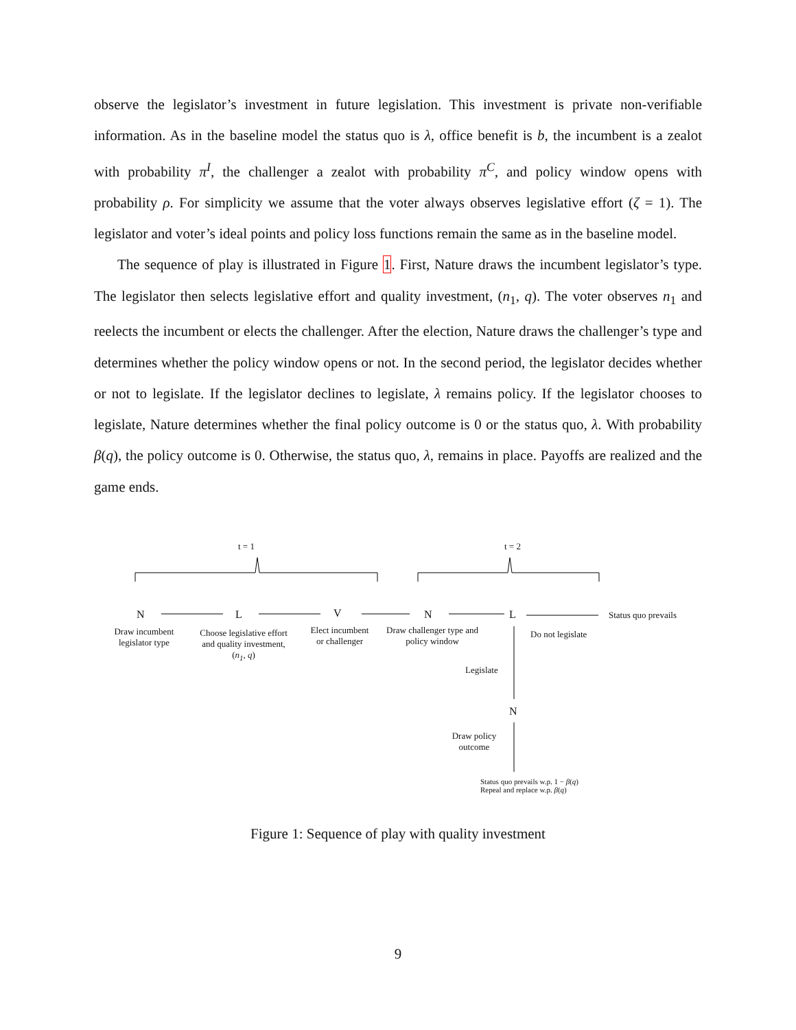observe the legislator’s investment in future legislation. This investment is private non-verifiable information. As in the baseline model the status quo is λ, office benefit is b, the incumbent is a zealot with probability π<sup>I</sup>, the challenger a zealot with probability π<sup>C</sup>, and policy window opens with probability ρ. For simplicity we assume that the voter always observes legislative effort (ζ = 1). The legislator and voter’s ideal points and policy loss functions remain the same as in the baseline model.
The sequence of play is illustrated in Figure 1. First, Nature draws the incumbent legislator’s type. The legislator then selects legislative effort and quality investment, (n<sub>1</sub>, q). The voter observes n<sub>1</sub> and reelects the incumbent or elects the challenger. After the election, Nature draws the challenger’s type and determines whether the policy window opens or not. In the second period, the legislator decides whether or not to legislate. If the legislator declines to legislate, λ remains policy. If the legislator chooses to legislate, Nature determines whether the final policy outcome is 0 or the status quo, λ. With probability β(q), the policy outcome is 0. Otherwise, the status quo, λ, remains in place. Payoffs are realized and the game ends.
t = 1 t = 2
N L V N L Status quo prevails
Draw incumbent legislator type
Choose legislative effort and quality investment, (n<sub>1</sub>, q)
Elect incumbent or challenger
Draw challenger type and policy window
Do not legislate
Legislate
N
Draw policy outcome
Status quo prevails w.p. 1 − β(q)
Repeal and replace w.p. β(q)
Figure 1: Sequence of play with quality investment
9